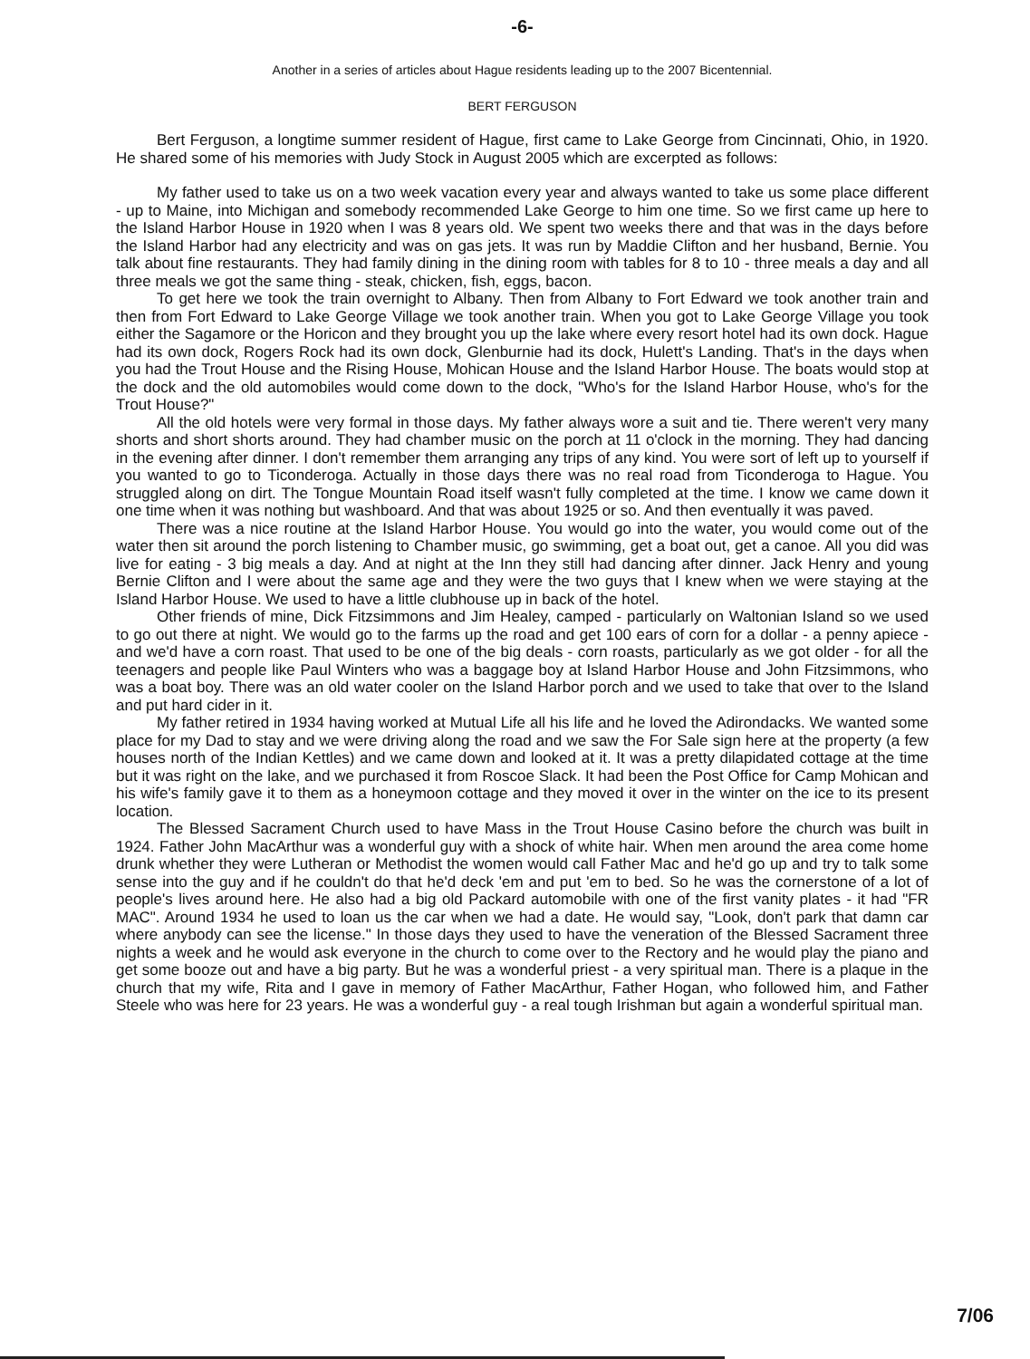-6-
Another in a series of articles about Hague residents leading up to the 2007 Bicentennial.
BERT FERGUSON
Bert Ferguson, a longtime summer resident of Hague, first came to Lake George from Cincinnati, Ohio, in 1920. He shared some of his memories with Judy Stock in August 2005 which are excerpted as follows:
My father used to take us on a two week vacation every year and always wanted to take us some place different - up to Maine, into Michigan and somebody recommended Lake George to him one time. So we first came up here to the Island Harbor House in 1920 when I was 8 years old. We spent two weeks there and that was in the days before the Island Harbor had any electricity and was on gas jets. It was run by Maddie Clifton and her husband, Bernie. You talk about fine restaurants. They had family dining in the dining room with tables for 8 to 10 - three meals a day and all three meals we got the same thing - steak, chicken, fish, eggs, bacon.
To get here we took the train overnight to Albany. Then from Albany to Fort Edward we took another train and then from Fort Edward to Lake George Village we took another train. When you got to Lake George Village you took either the Sagamore or the Horicon and they brought you up the lake where every resort hotel had its own dock. Hague had its own dock, Rogers Rock had its own dock, Glenburnie had its dock, Hulett's Landing. That's in the days when you had the Trout House and the Rising House, Mohican House and the Island Harbor House. The boats would stop at the dock and the old automobiles would come down to the dock, "Who's for the Island Harbor House, who's for the Trout House?"
All the old hotels were very formal in those days. My father always wore a suit and tie. There weren't very many shorts and short shorts around. They had chamber music on the porch at 11 o'clock in the morning. They had dancing in the evening after dinner. I don't remember them arranging any trips of any kind. You were sort of left up to yourself if you wanted to go to Ticonderoga. Actually in those days there was no real road from Ticonderoga to Hague. You struggled along on dirt. The Tongue Mountain Road itself wasn't fully completed at the time. I know we came down it one time when it was nothing but washboard. And that was about 1925 or so. And then eventually it was paved.
There was a nice routine at the Island Harbor House. You would go into the water, you would come out of the water then sit around the porch listening to Chamber music, go swimming, get a boat out, get a canoe. All you did was live for eating - 3 big meals a day. And at night at the Inn they still had dancing after dinner. Jack Henry and young Bernie Clifton and I were about the same age and they were the two guys that I knew when we were staying at the Island Harbor House. We used to have a little clubhouse up in back of the hotel.
Other friends of mine, Dick Fitzsimmons and Jim Healey, camped - particularly on Waltonian Island so we used to go out there at night. We would go to the farms up the road and get 100 ears of corn for a dollar - a penny apiece - and we'd have a corn roast. That used to be one of the big deals - corn roasts, particularly as we got older - for all the teenagers and people like Paul Winters who was a baggage boy at Island Harbor House and John Fitzsimmons, who was a boat boy. There was an old water cooler on the Island Harbor porch and we used to take that over to the Island and put hard cider in it.
My father retired in 1934 having worked at Mutual Life all his life and he loved the Adirondacks. We wanted some place for my Dad to stay and we were driving along the road and we saw the For Sale sign here at the property (a few houses north of the Indian Kettles) and we came down and looked at it. It was a pretty dilapidated cottage at the time but it was right on the lake, and we purchased it from Roscoe Slack. It had been the Post Office for Camp Mohican and his wife's family gave it to them as a honeymoon cottage and they moved it over in the winter on the ice to its present location.
The Blessed Sacrament Church used to have Mass in the Trout House Casino before the church was built in 1924. Father John MacArthur was a wonderful guy with a shock of white hair. When men around the area come home drunk whether they were Lutheran or Methodist the women would call Father Mac and he'd go up and try to talk some sense into the guy and if he couldn't do that he'd deck 'em and put 'em to bed. So he was the cornerstone of a lot of people's lives around here. He also had a big old Packard automobile with one of the first vanity plates - it had "FR MAC". Around 1934 he used to loan us the car when we had a date. He would say, "Look, don't park that damn car where anybody can see the license." In those days they used to have the veneration of the Blessed Sacrament three nights a week and he would ask everyone in the church to come over to the Rectory and he would play the piano and get some booze out and have a big party. But he was a wonderful priest - a very spiritual man. There is a plaque in the church that my wife, Rita and I gave in memory of Father MacArthur, Father Hogan, who followed him, and Father Steele who was here for 23 years. He was a wonderful guy - a real tough Irishman but again a wonderful spiritual man.
7/06